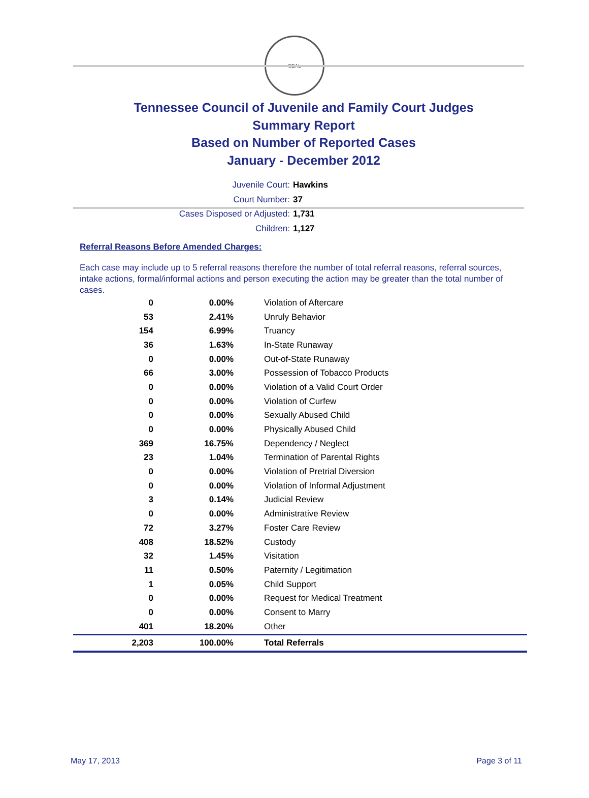SEAL
Tennessee Council of Juvenile and Family Court Judges
Summary Report
Based on Number of Reported Cases
January - December 2012
Juvenile Court: Hawkins
Court Number: 37
Cases Disposed or Adjusted: 1,731
Children: 1,127
Referral Reasons Before Amended Charges:
Each case may include up to 5 referral reasons therefore the number of total referral reasons, referral sources, intake actions, formal/informal actions and person executing the action may be greater than the total number of cases.
| 0 | 0.00% | Violation of Aftercare |
| 53 | 2.41% | Unruly Behavior |
| 154 | 6.99% | Truancy |
| 36 | 1.63% | In-State Runaway |
| 0 | 0.00% | Out-of-State Runaway |
| 66 | 3.00% | Possession of Tobacco Products |
| 0 | 0.00% | Violation of a Valid Court Order |
| 0 | 0.00% | Violation of Curfew |
| 0 | 0.00% | Sexually Abused Child |
| 0 | 0.00% | Physically Abused Child |
| 369 | 16.75% | Dependency / Neglect |
| 23 | 1.04% | Termination of Parental Rights |
| 0 | 0.00% | Violation of Pretrial Diversion |
| 0 | 0.00% | Violation of Informal Adjustment |
| 3 | 0.14% | Judicial Review |
| 0 | 0.00% | Administrative Review |
| 72 | 3.27% | Foster Care Review |
| 408 | 18.52% | Custody |
| 32 | 1.45% | Visitation |
| 11 | 0.50% | Paternity / Legitimation |
| 1 | 0.05% | Child Support |
| 0 | 0.00% | Request for Medical Treatment |
| 0 | 0.00% | Consent to Marry |
| 401 | 18.20% | Other |
| 2,203 | 100.00% | Total Referrals |
May 17, 2013 Page 3 of 11